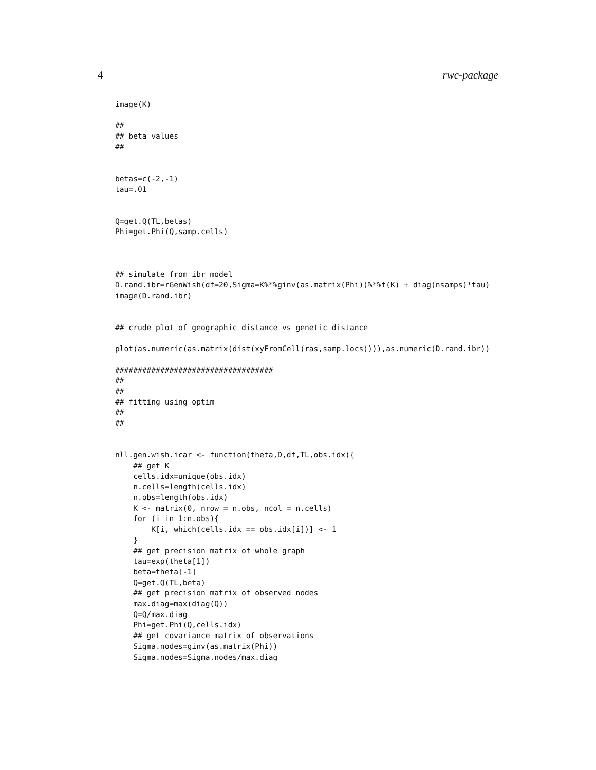4 rwc-package
image(K)

##
## beta values
##


betas=c(-2,-1)
tau=.01


Q=get.Q(TL,betas)
Phi=get.Phi(Q,samp.cells)



## simulate from ibr model
D.rand.ibr=rGenWish(df=20,Sigma=K%*%ginv(as.matrix(Phi))%*%t(K) + diag(nsamps)*tau)
image(D.rand.ibr)


## crude plot of geographic distance vs genetic distance

plot(as.numeric(as.matrix(dist(xyFromCell(ras,samp.locs)))),as.numeric(D.rand.ibr))

###################################
##
##
## fitting using optim
##
##


nll.gen.wish.icar <- function(theta,D,df,TL,obs.idx){
    ## get K
    cells.idx=unique(obs.idx)
    n.cells=length(cells.idx)
    n.obs=length(obs.idx)
    K <- matrix(0, nrow = n.obs, ncol = n.cells)
    for (i in 1:n.obs){
        K[i, which(cells.idx == obs.idx[i])] <- 1
    }
    ## get precision matrix of whole graph
    tau=exp(theta[1])
    beta=theta[-1]
    Q=get.Q(TL,beta)
    ## get precision matrix of observed nodes
    max.diag=max(diag(Q))
    Q=Q/max.diag
    Phi=get.Phi(Q,cells.idx)
    ## get covariance matrix of observations
    Sigma.nodes=ginv(as.matrix(Phi))
    Sigma.nodes=Sigma.nodes/max.diag